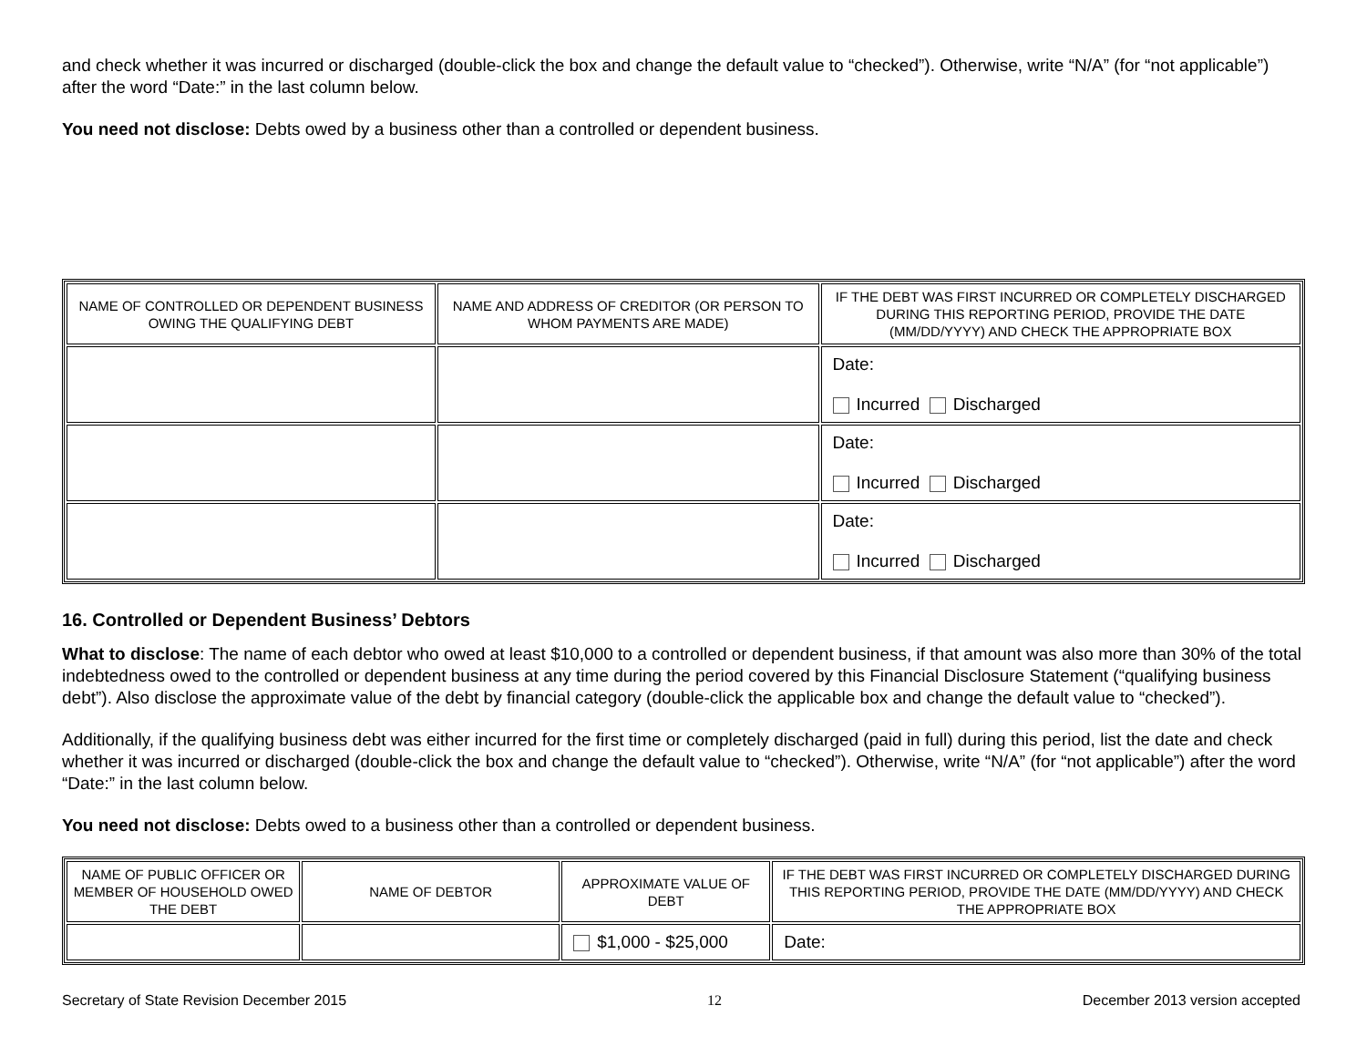and check whether it was incurred or discharged (double-click the box and change the default value to “checked”). Otherwise, write “N/A” (for “not applicable”) after the word “Date:” in the last column below.
You need not disclose: Debts owed by a business other than a controlled or dependent business.
| NAME OF CONTROLLED OR DEPENDENT BUSINESS OWING THE QUALIFYING DEBT | NAME AND ADDRESS OF CREDITOR (OR PERSON TO WHOM PAYMENTS ARE MADE) | IF THE DEBT WAS FIRST INCURRED OR COMPLETELY DISCHARGED DURING THIS REPORTING PERIOD, PROVIDE THE DATE (MM/DD/YYYY) AND CHECK THE APPROPRIATE BOX |
| --- | --- | --- |
| | | Date: Incurred Discharged |
| | | Date: Incurred Discharged |
| | | Date: Incurred Discharged |
16. Controlled or Dependent Business’ Debtors
What to disclose: The name of each debtor who owed at least $10,000 to a controlled or dependent business, if that amount was also more than 30% of the total indebtedness owed to the controlled or dependent business at any time during the period covered by this Financial Disclosure Statement (“qualifying business debt”). Also disclose the approximate value of the debt by financial category (double-click the applicable box and change the default value to “checked”).
Additionally, if the qualifying business debt was either incurred for the first time or completely discharged (paid in full) during this period, list the date and check whether it was incurred or discharged (double-click the box and change the default value to “checked”). Otherwise, write “N/A” (for “not applicable”) after the word “Date:” in the last column below.
You need not disclose: Debts owed to a business other than a controlled or dependent business.
| NAME OF PUBLIC OFFICER OR MEMBER OF HOUSEHOLD OWED THE DEBT | NAME OF DEBTOR | APPROXIMATE VALUE OF DEBT | IF THE DEBT WAS FIRST INCURRED OR COMPLETELY DISCHARGED DURING THIS REPORTING PERIOD, PROVIDE THE DATE (MM/DD/YYYY) AND CHECK THE APPROPRIATE BOX |
| --- | --- | --- | --- |
| | | $1,000 - $25,000 | Date: |
Secretary of State Revision December 2015 12 December 2013 version accepted